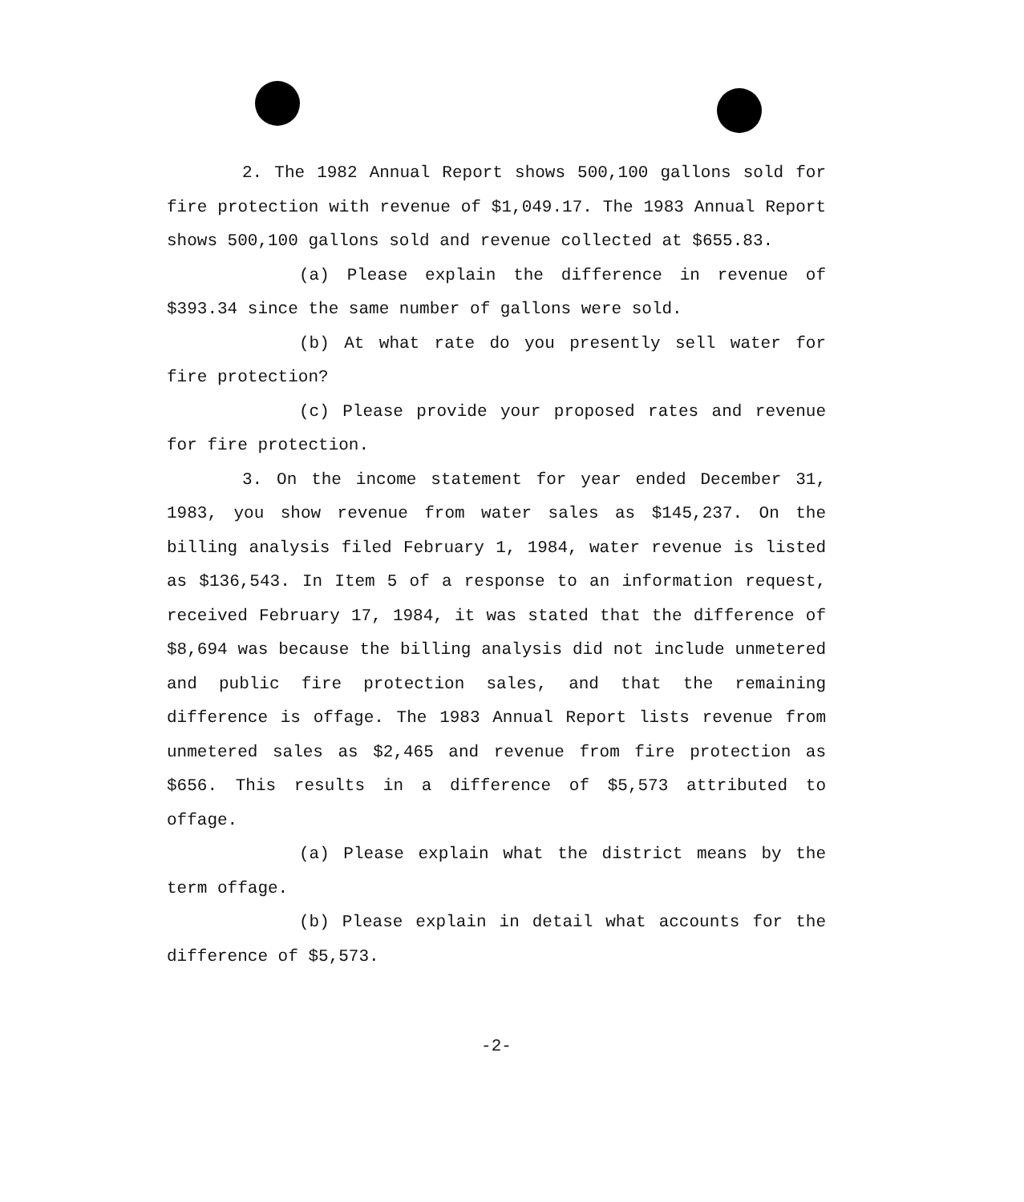2. The 1982 Annual Report shows 500,100 gallons sold for fire protection with revenue of $1,049.17. The 1983 Annual Report shows 500,100 gallons sold and revenue collected at $655.83.
(a) Please explain the difference in revenue of $393.34 since the same number of gallons were sold.
(b) At what rate do you presently sell water for fire protection?
(c) Please provide your proposed rates and revenue for fire protection.
3. On the income statement for year ended December 31, 1983, you show revenue from water sales as $145,237. On the billing analysis filed February 1, 1984, water revenue is listed as $136,543. In Item 5 of a response to an information request, received February 17, 1984, it was stated that the difference of $8,694 was because the billing analysis did not include unmetered and public fire protection sales, and that the remaining difference is offage. The 1983 Annual Report lists revenue from unmetered sales as $2,465 and revenue from fire protection as $656. This results in a difference of $5,573 attributed to offage.
(a) Please explain what the district means by the term offage.
(b) Please explain in detail what accounts for the difference of $5,573.
-2-